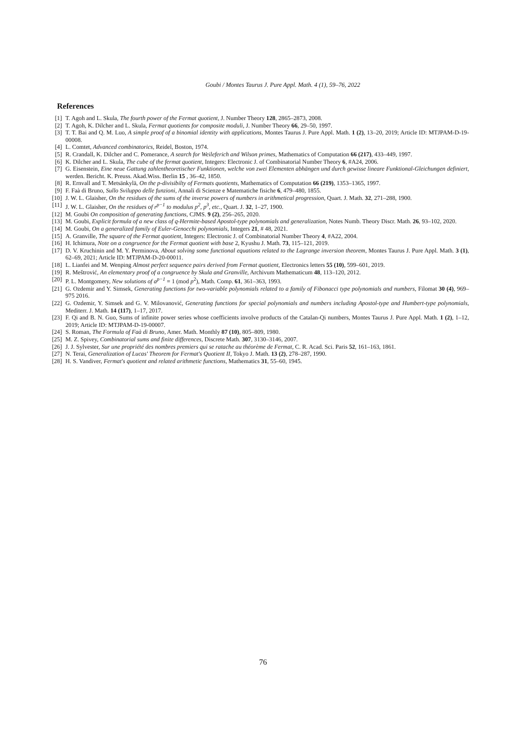Goubi / Montes Taurus J. Pure Appl. Math. 4 (1), 59–76, 2022
References
[1] T. Agoh and L. Skula, The fourth power of the Fermat quotient, J. Number Theory 128, 2865–2873, 2008.
[2] T. Agoh, K. Dilcher and L. Skula, Fermat quotients for composite moduli, J. Number Theory 66, 29–50, 1997.
[3] T. T. Bai and Q. M. Luo, A simple proof of a binomial identity with applications, Montes Taurus J. Pure Appl. Math. 1 (2), 13–20, 2019; Article ID: MTJPAM-D-19-00008.
[4] L. Comtet, Advanced combinatorics, Reidel, Boston, 1974.
[5] R. Crandall, K. Dilcher and C. Pomerance, A search for Weileferich and Wilson primes, Mathematics of Computation 66 (217), 433–449, 1997.
[6] K. Dilcher and L. Skula, The cube of the fermat quotient, Integers: Electronic J. of Combinatorial Number Theory 6, #A24, 2006.
[7] G. Eisenstein, Eine neue Gattung zahlentheoretischer Funktionen, welche von zwei Elementen abhängen und durch gewisse lineare Funktional-Gleichungen definiert, werden. Bericht. K. Preuss. Akad.Wiss. Berlin 15 , 36–42, 1850.
[8] R. Ernvall and T. Metsänkylä, On the p-divisibilty of Fermats quotients, Mathematics of Computation 66 (219), 1353–1365, 1997.
[9] F. Faà di Bruno, Sullo Sviluppo delle funzioni, Annali di Scienze e Matematiche fisiche 6, 479–480, 1855.
[10] J. W. L. Glaisher, On the residues of the sums of the inverse powers of numbers in arithmetical progression, Quart. J. Math. 32, 271–288, 1900.
[11] J. W. L. Glaisher, On the residues of r<sup>p−1</sup> to modulus p<sup>2</sup>, p<sup>3</sup>, etc., Quart. J. 32, 1–27, 1900.
[12] M. Goubi On composition of generating functions, CJMS. 9 (2), 256–265, 2020.
[13] M. Goubi, Explicit formula of a new class of q-Hermite-based Apostol-type polynomials and generalization, Notes Numb. Theory Discr. Math. 26, 93–102, 2020.
[14] M. Goubi, On a generalized family of Euler-Genocchi polynomials, Integers 21, # 48, 2021.
[15] A. Granville, The square of the Fermat quotient, Integers: Electronic J. of Combinatorial Number Theory 4, #A22, 2004.
[16] H. Ichimura, Note on a congruence for the Fermat quotient with base 2, Kyushu J. Math. 73, 115–121, 2019.
[17] D. V. Kruchinin and M. Y. Perminova, About solving some functional equations related to the Lagrange inversion theorem, Montes Taurus J. Pure Appl. Math. 3 (1), 62–69, 2021; Article ID: MTJPAM-D-20-00011.
[18] L. Lianfei and M. Wenping Almost perfect sequence pairs derived from Fermat quotient, Electronics letters 55 (10), 599–601, 2019.
[19] R. Meštrović, An elementary proof of a congruence by Skula and Granville, Archivum Mathematicum 48, 113–120, 2012.
[20] P. L. Montgomery, New solutions of a<sup>p−1</sup> ≡ 1 (mod p<sup>2</sup>), Math. Comp. 61, 361–363, 1993.
[21] G. Ozdemir and Y. Simsek, Generating functions for two-variable polynomials related to a family of Fibonacci type polynomials and numbers, Filomat 30 (4), 969–975 2016.
[22] G. Ozdemir, Y. Simsek and G. V. Milovanović, Generating functions for special polynomials and numbers including Apostol-type and Humbert-type polynomials, Mediterr. J. Math. 14 (117), 1–17, 2017.
[23] F. Qi and B. N. Guo, Sums of infinite power series whose coefficients involve products of the Catalan-Qi numbers, Montes Taurus J. Pure Appl. Math. 1 (2), 1–12, 2019; Article ID: MTJPAM-D-19-00007.
[24] S. Roman, The Formula of Faà di Bruno, Amer. Math. Monthly 87 (10), 805–809, 1980.
[25] M. Z. Spivey, Combinatorial sums and finite differences, Discrete Math. 307, 3130–3146, 2007.
[26] J. J. Sylvester, Sur une propriété des nombres premiers qui se ratache au théorème de Fermat, C. R. Acad. Sci. Paris 52, 161–163, 1861.
[27] N. Terai, Generalization of Lucas' Theorem for Fermat's Quotient II, Tokyo J. Math. 13 (2), 278–287, 1990.
[28] H. S. Vandiver, Fermat's quotient and related arithmetic functions, Mathematics 31, 55–60, 1945.
76